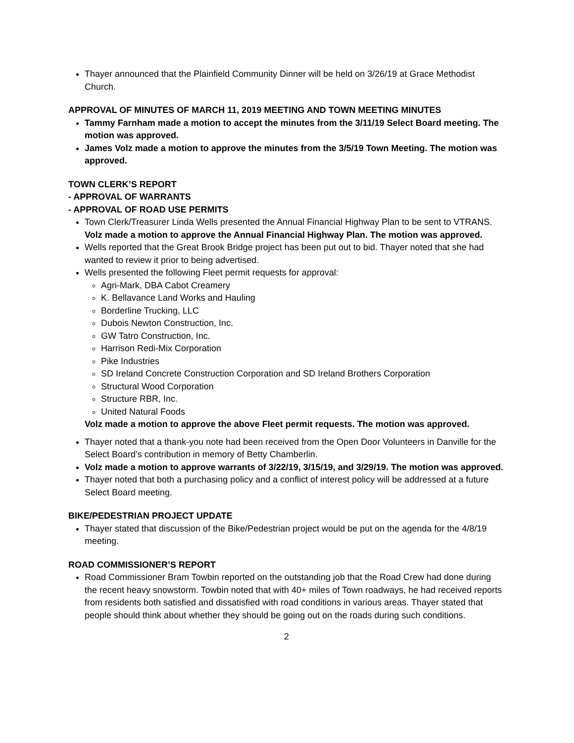Thayer announced that the Plainfield Community Dinner will be held on 3/26/19 at Grace Methodist Church.
APPROVAL OF MINUTES OF MARCH 11, 2019 MEETING AND TOWN MEETING MINUTES
Tammy Farnham made a motion to accept the minutes from the 3/11/19 Select Board meeting. The motion was approved.
James Volz made a motion to approve the minutes from the 3/5/19 Town Meeting. The motion was approved.
TOWN CLERK’S REPORT
- APPROVAL OF WARRANTS
- APPROVAL OF ROAD USE PERMITS
Town Clerk/Treasurer Linda Wells presented the Annual Financial Highway Plan to be sent to VTRANS. Volz made a motion to approve the Annual Financial Highway Plan. The motion was approved.
Wells reported that the Great Brook Bridge project has been put out to bid. Thayer noted that she had wanted to review it prior to being advertised.
Wells presented the following Fleet permit requests for approval:
Agri-Mark, DBA Cabot Creamery
K. Bellavance Land Works and Hauling
Borderline Trucking, LLC
Dubois Newton Construction, Inc.
GW Tatro Construction, Inc.
Harrison Redi-Mix Corporation
Pike Industries
SD Ireland Concrete Construction Corporation and SD Ireland Brothers Corporation
Structural Wood Corporation
Structure RBR, Inc.
United Natural Foods
Volz made a motion to approve the above Fleet permit requests. The motion was approved.
Thayer noted that a thank-you note had been received from the Open Door Volunteers in Danville for the Select Board’s contribution in memory of Betty Chamberlin.
Volz made a motion to approve warrants of 3/22/19, 3/15/19, and 3/29/19. The motion was approved.
Thayer noted that both a purchasing policy and a conflict of interest policy will be addressed at a future Select Board meeting.
BIKE/PEDESTRIAN PROJECT UPDATE
Thayer stated that discussion of the Bike/Pedestrian project would be put on the agenda for the 4/8/19 meeting.
ROAD COMMISSIONER’S REPORT
Road Commissioner Bram Towbin reported on the outstanding job that the Road Crew had done during the recent heavy snowstorm. Towbin noted that with 40+ miles of Town roadways, he had received reports from residents both satisfied and dissatisfied with road conditions in various areas. Thayer stated that people should think about whether they should be going out on the roads during such conditions.
2